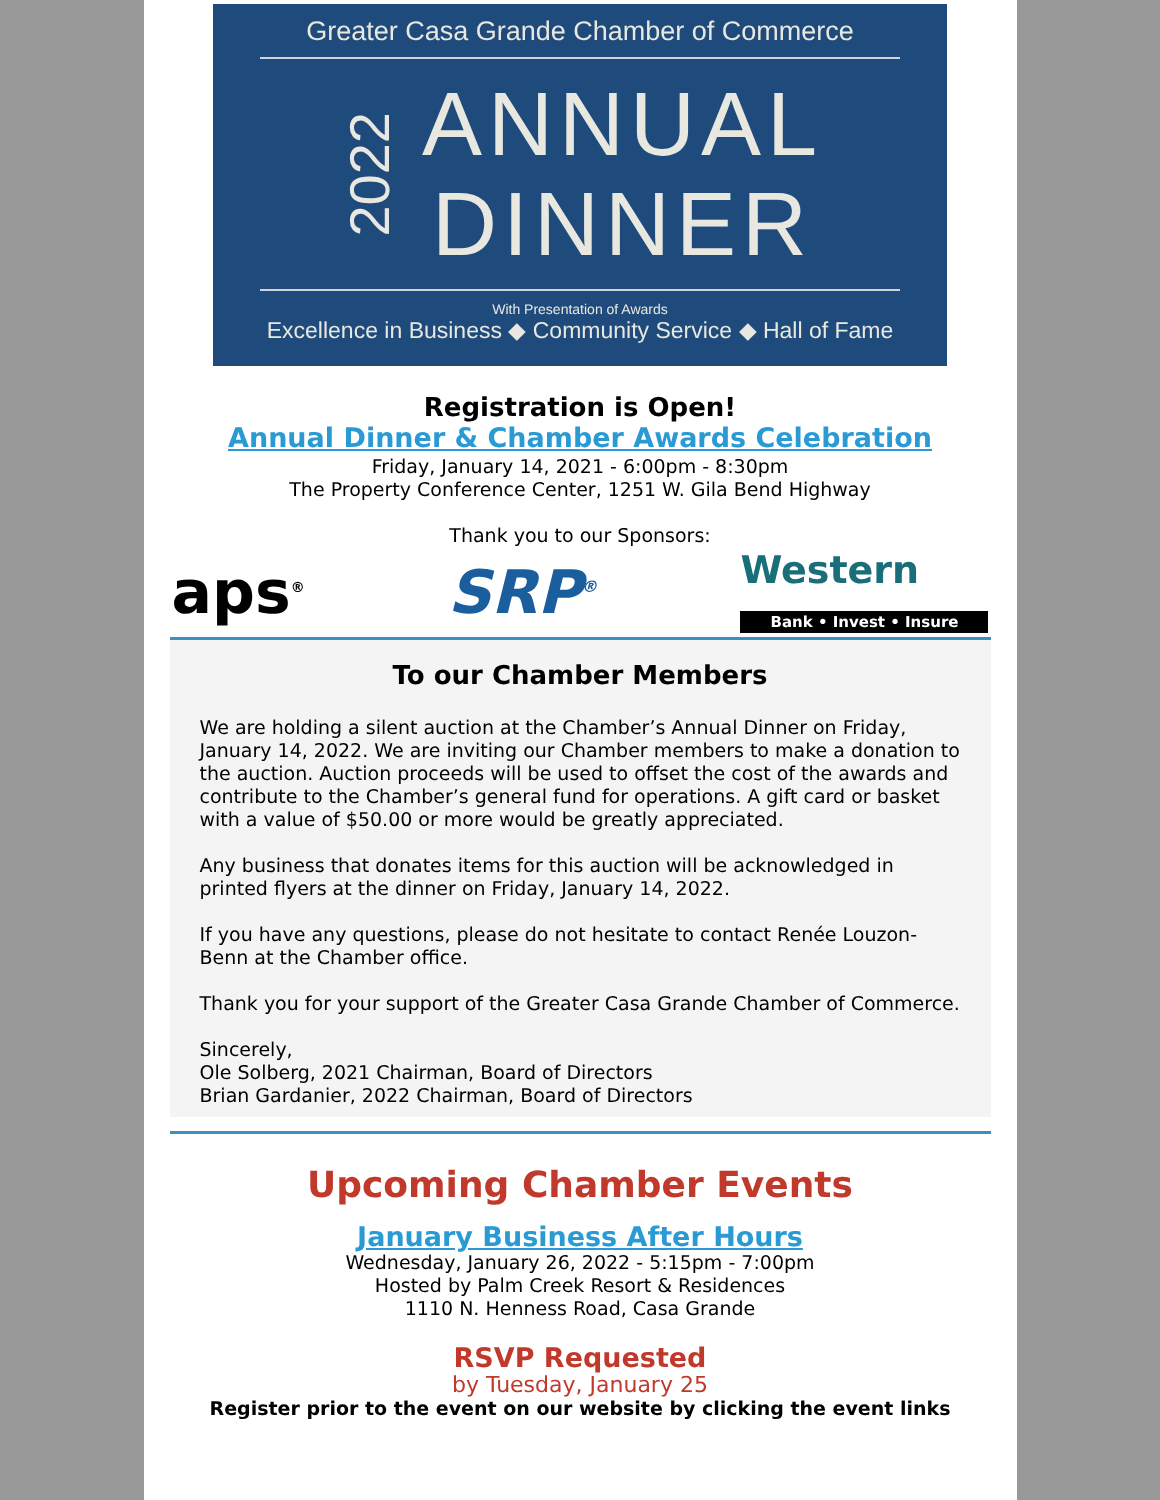Greater Casa Grande Chamber of Commerce
2022
ANNUAL
DINNER
With Presentation of Awards
Excellence in Business ◆ Community Service ◆ Hall of Fame
Registration is Open!
Annual Dinner & Chamber Awards Celebration
Friday, January 14, 2021 - 6:00pm - 8:30pm
The Property Conference Center, 1251 W. Gila Bend Highway
Thank you to our Sponsors:
aps<sup>®</sup> SRP<sup>®</sup> Western
Bank • Invest • Insure
To our Chamber Members
We are holding a silent auction at the Chamber’s Annual Dinner on Friday, January 14, 2022. We are inviting our Chamber members to make a donation to the auction. Auction proceeds will be used to offset the cost of the awards and contribute to the Chamber’s general fund for operations. A gift card or basket with a value of $50.00 or more would be greatly appreciated.
Any business that donates items for this auction will be acknowledged in printed flyers at the dinner on Friday, January 14, 2022.
If you have any questions, please do not hesitate to contact Renée Louzon-Benn at the Chamber office.
Thank you for your support of the Greater Casa Grande Chamber of Commerce.
Sincerely,
Ole Solberg, 2021 Chairman, Board of Directors
Brian Gardanier, 2022 Chairman, Board of Directors
Upcoming Chamber Events
January Business After Hours
Wednesday, January 26, 2022 - 5:15pm - 7:00pm
Hosted by Palm Creek Resort & Residences
1110 N. Henness Road, Casa Grande
RSVP Requested
by Tuesday, January 25
Register prior to the event on our website by clicking the event links